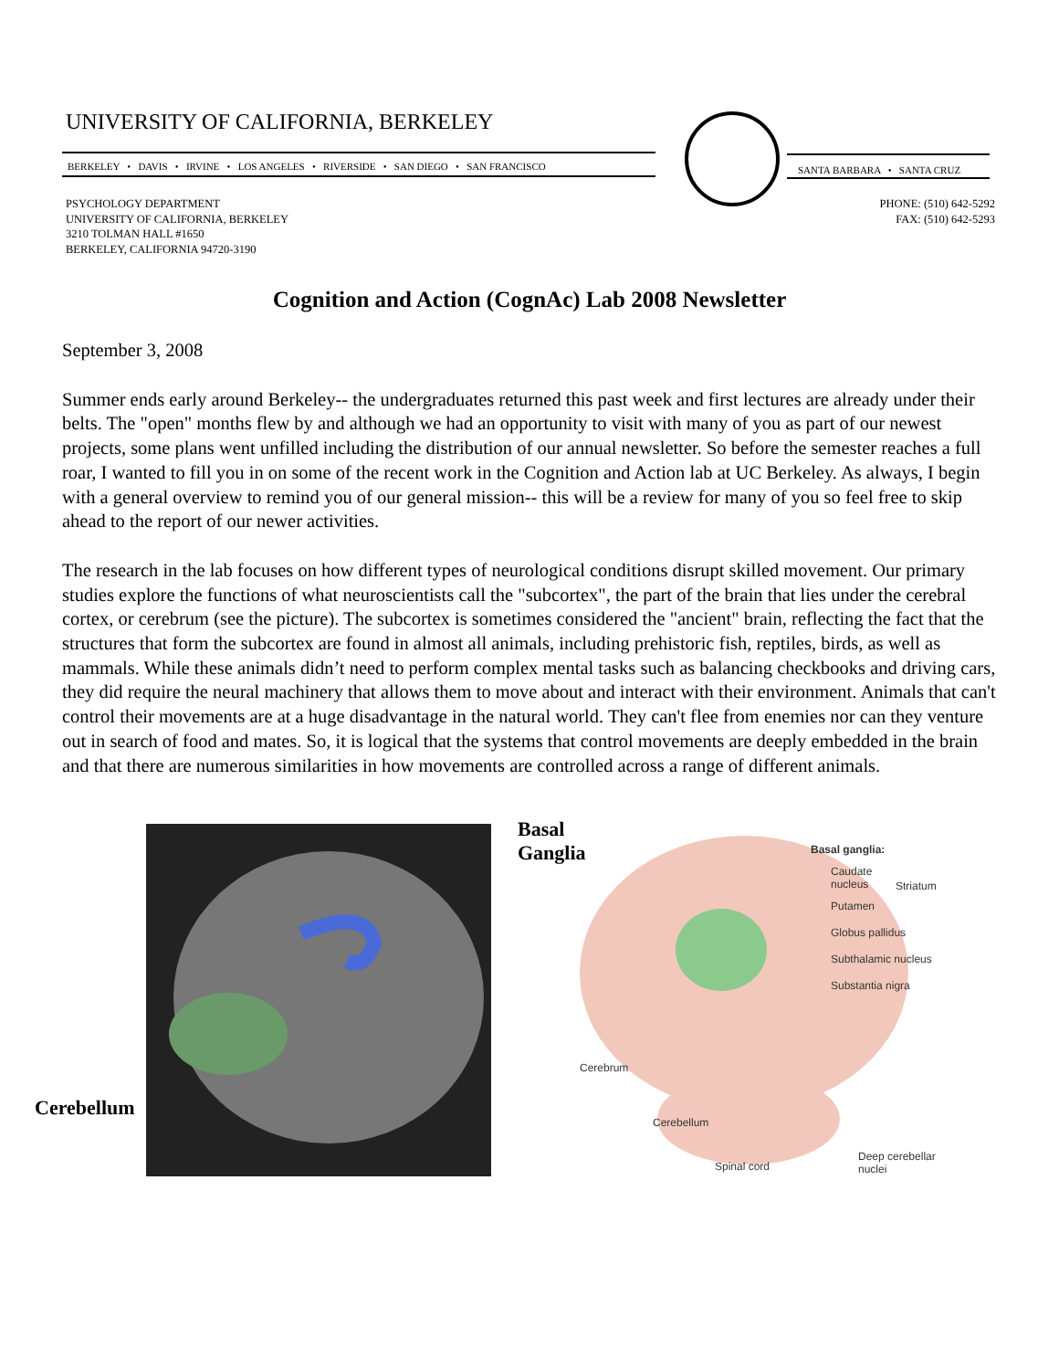UNIVERSITY OF CALIFORNIA, BERKELEY
BERKELEY • DAVIS • IRVINE • LOS ANGELES • RIVERSIDE • SAN DIEGO • SAN FRANCISCO
SANTA BARBARA • SANTA CRUZ
PSYCHOLOGY DEPARTMENT
UNIVERSITY OF CALIFORNIA, BERKELEY
3210 TOLMAN HALL #1650
BERKELEY, CALIFORNIA 94720-3190
PHONE: (510) 642-5292
FAX: (510) 642-5293
Cognition and Action (CognAc) Lab 2008 Newsletter
September 3, 2008
Summer ends early around Berkeley-- the undergraduates returned this past week and first lectures are already under their belts. The "open" months flew by and although we had an opportunity to visit with many of you as part of our newest projects, some plans went unfilled including the distribution of our annual newsletter. So before the semester reaches a full roar, I wanted to fill you in on some of the recent work in the Cognition and Action lab at UC Berkeley. As always, I begin with a general overview to remind you of our general mission-- this will be a review for many of you so feel free to skip ahead to the report of our newer activities.
The research in the lab focuses on how different types of neurological conditions disrupt skilled movement. Our primary studies explore the functions of what neuroscientists call the "subcortex", the part of the brain that lies under the cerebral cortex, or cerebrum (see the picture). The subcortex is sometimes considered the "ancient" brain, reflecting the fact that the structures that form the subcortex are found in almost all animals, including prehistoric fish, reptiles, birds, as well as mammals. While these animals didn’t need to perform complex mental tasks such as balancing checkbooks and driving cars, they did require the neural machinery that allows them to move about and interact with their environment. Animals that can't control their movements are at a huge disadvantage in the natural world. They can't flee from enemies nor can they venture out in search of food and mates. So, it is logical that the systems that control movements are deeply embedded in the brain and that there are numerous similarities in how movements are controlled across a range of different animals.
Basal
Ganglia
Cerebellum
Basal ganglia:
Caudate
nucleus
Striatum
Putamen
Globus pallidus
Subthalamic nucleus
Substantia nigra
Cerebrum
Cerebellum
Spinal cord
Deep cerebellar
nuclei